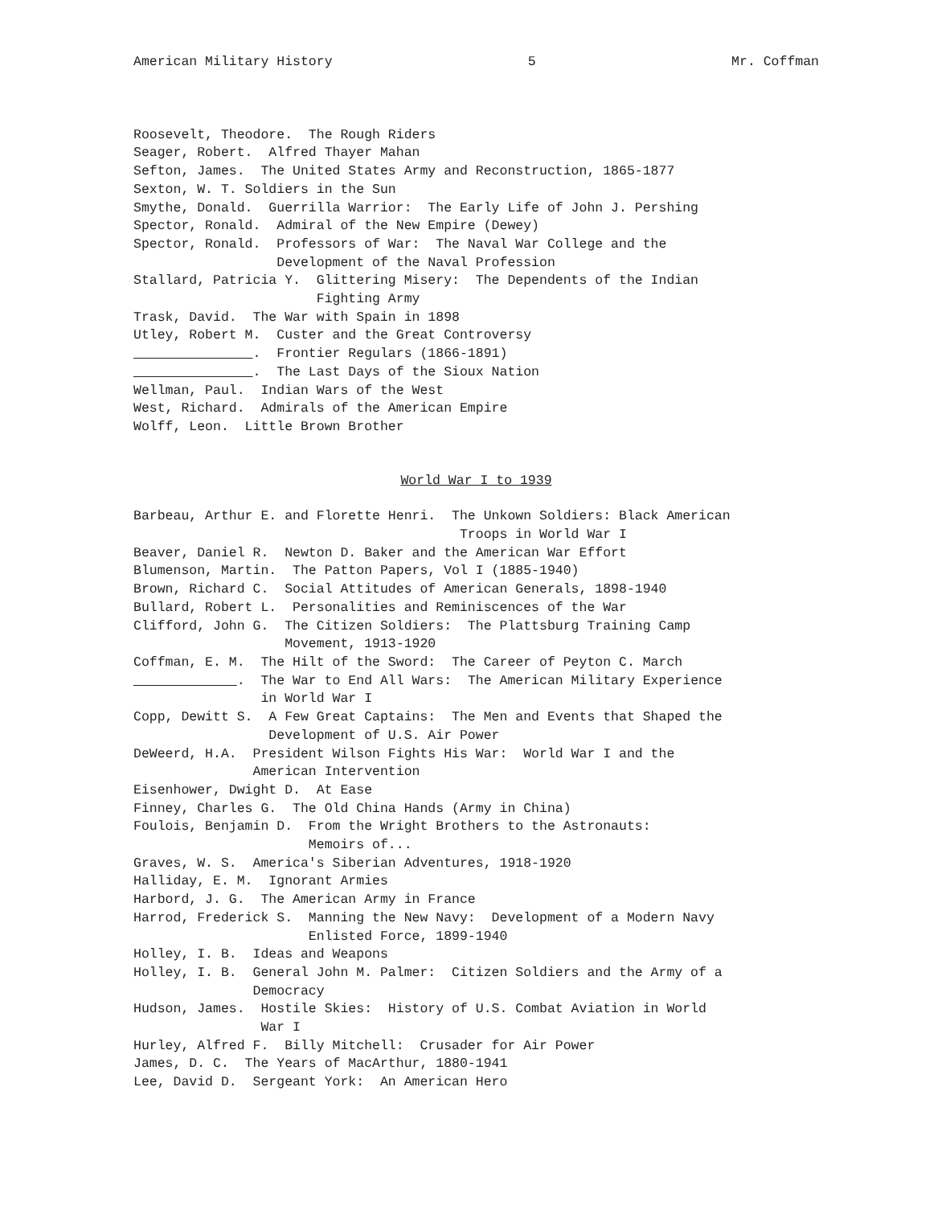American Military History 5 Mr. Coffman
Roosevelt, Theodore. The Rough Riders Seager, Robert. Alfred Thayer Mahan Sefton, James. The United States Army and Reconstruction, 1865-1877 Sexton, W. T. Soldiers in the Sun Smythe, Donald. Guerrilla Warrior: The Early Life of John J. Pershing Spector, Ronald. Admiral of the New Empire (Dewey) Spector, Ronald. Professors of War: The Naval War College and the Development of the Naval Profession Stallard, Patricia Y. Glittering Misery: The Dependents of the Indian Fighting Army Trask, David. The War with Spain in 1898 Utley, Robert M. Custer and the Great Controversy . Frontier Regulars (1866-1891) . The Last Days of the Sioux Nation Wellman, Paul. Indian Wars of the West West, Richard. Admirals of the American Empire Wolff, Leon. Little Brown Brother
World War I to 1939
Barbeau, Arthur E. and Florette Henri. The Unkown Soldiers: Black American Troops in World War I Beaver, Daniel R. Newton D. Baker and the American War Effort Blumenson, Martin. The Patton Papers, Vol I (1885-1940) Brown, Richard C. Social Attitudes of American Generals, 1898-1940 Bullard, Robert L. Personalities and Reminiscences of the War Clifford, John G. The Citizen Soldiers: The Plattsburg Training Camp Movement, 1913-1920 Coffman, E. M. The Hilt of the Sword: The Career of Peyton C. March . The War to End All Wars: The American Military Experience in World War I Copp, Dewitt S. A Few Great Captains: The Men and Events that Shaped the Development of U.S. Air Power DeWeerd, H.A. President Wilson Fights His War: World War I and the American Intervention Eisenhower, Dwight D. At Ease Finney, Charles G. The Old China Hands (Army in China) Foulois, Benjamin D. From the Wright Brothers to the Astronauts: Memoirs of... Graves, W. S. America's Siberian Adventures, 1918-1920 Halliday, E. M. Ignorant Armies Harbord, J. G. The American Army in France Harrod, Frederick S. Manning the New Navy: Development of a Modern Navy Enlisted Force, 1899-1940 Holley, I. B. Ideas and Weapons Holley, I. B. General John M. Palmer: Citizen Soldiers and the Army of a Democracy Hudson, James. Hostile Skies: History of U.S. Combat Aviation in World War I Hurley, Alfred F. Billy Mitchell: Crusader for Air Power James, D. C. The Years of MacArthur, 1880-1941 Lee, David D. Sergeant York: An American Hero